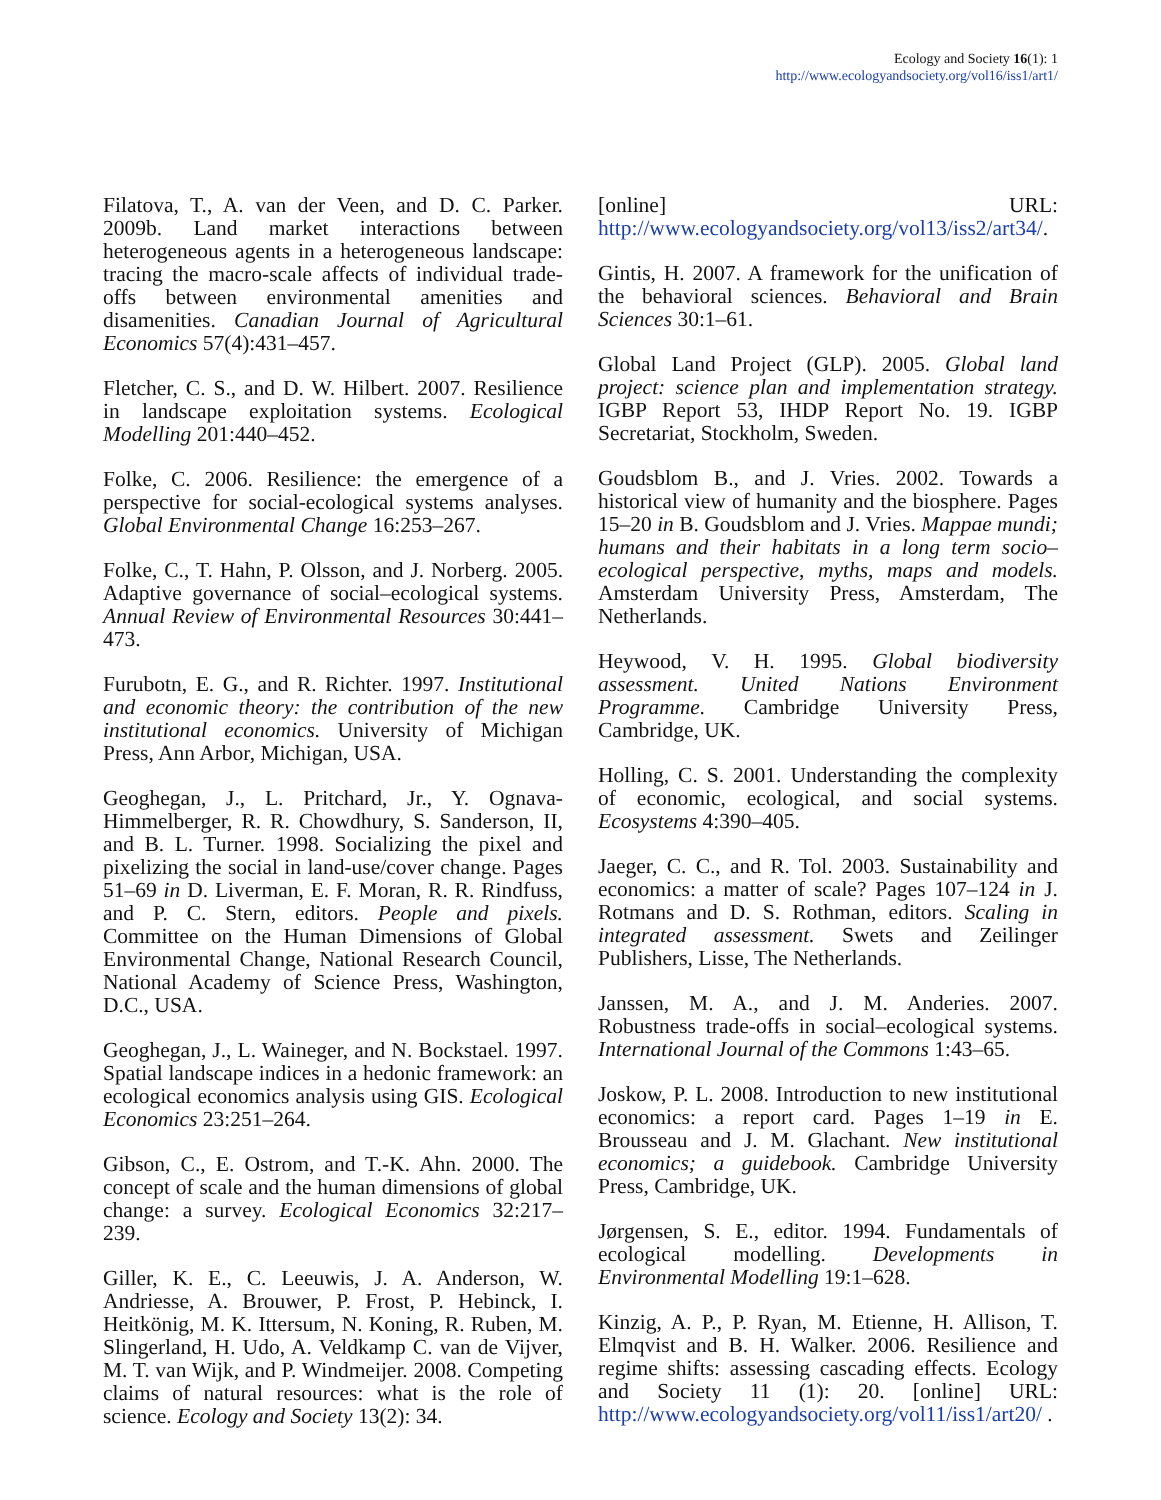Ecology and Society 16(1): 1
http://www.ecologyandsociety.org/vol16/iss1/art1/
Filatova, T., A. van der Veen, and D. C. Parker. 2009b. Land market interactions between heterogeneous agents in a heterogeneous landscape: tracing the macro-scale affects of individual trade-offs between environmental amenities and disamenities. Canadian Journal of Agricultural Economics 57(4):431–457.
Fletcher, C. S., and D. W. Hilbert. 2007. Resilience in landscape exploitation systems. Ecological Modelling 201:440–452.
Folke, C. 2006. Resilience: the emergence of a perspective for social-ecological systems analyses. Global Environmental Change 16:253–267.
Folke, C., T. Hahn, P. Olsson, and J. Norberg. 2005. Adaptive governance of social–ecological systems. Annual Review of Environmental Resources 30:441–473.
Furubotn, E. G., and R. Richter. 1997. Institutional and economic theory: the contribution of the new institutional economics. University of Michigan Press, Ann Arbor, Michigan, USA.
Geoghegan, J., L. Pritchard, Jr., Y. Ognava-Himmelberger, R. R. Chowdhury, S. Sanderson, II, and B. L. Turner. 1998. Socializing the pixel and pixelizing the social in land-use/cover change. Pages 51–69 in D. Liverman, E. F. Moran, R. R. Rindfuss, and P. C. Stern, editors. People and pixels. Committee on the Human Dimensions of Global Environmental Change, National Research Council, National Academy of Science Press, Washington, D.C., USA.
Geoghegan, J., L. Waineger, and N. Bockstael. 1997. Spatial landscape indices in a hedonic framework: an ecological economics analysis using GIS. Ecological Economics 23:251–264.
Gibson, C., E. Ostrom, and T.-K. Ahn. 2000. The concept of scale and the human dimensions of global change: a survey. Ecological Economics 32:217–239.
Giller, K. E., C. Leeuwis, J. A. Anderson, W. Andriesse, A. Brouwer, P. Frost, P. Hebinck, I. Heitkönig, M. K. Ittersum, N. Koning, R. Ruben, M. Slingerland, H. Udo, A. Veldkamp C. van de Vijver, M. T. van Wijk, and P. Windmeijer. 2008. Competing claims of natural resources: what is the role of science. Ecology and Society 13(2): 34.
[online] URL: http://www.ecologyandsociety.org/vol13/iss2/art34/.
Gintis, H. 2007. A framework for the unification of the behavioral sciences. Behavioral and Brain Sciences 30:1–61.
Global Land Project (GLP). 2005. Global land project: science plan and implementation strategy. IGBP Report 53, IHDP Report No. 19. IGBP Secretariat, Stockholm, Sweden.
Goudsblom B., and J. Vries. 2002. Towards a historical view of humanity and the biosphere. Pages 15–20 in B. Goudsblom and J. Vries. Mappae mundi; humans and their habitats in a long term socio–ecological perspective, myths, maps and models. Amsterdam University Press, Amsterdam, The Netherlands.
Heywood, V. H. 1995. Global biodiversity assessment. United Nations Environment Programme. Cambridge University Press, Cambridge, UK.
Holling, C. S. 2001. Understanding the complexity of economic, ecological, and social systems. Ecosystems 4:390–405.
Jaeger, C. C., and R. Tol. 2003. Sustainability and economics: a matter of scale? Pages 107–124 in J. Rotmans and D. S. Rothman, editors. Scaling in integrated assessment. Swets and Zeilinger Publishers, Lisse, The Netherlands.
Janssen, M. A., and J. M. Anderies. 2007. Robustness trade-offs in social–ecological systems. International Journal of the Commons 1:43–65.
Joskow, P. L. 2008. Introduction to new institutional economics: a report card. Pages 1–19 in E. Brousseau and J. M. Glachant. New institutional economics; a guidebook. Cambridge University Press, Cambridge, UK.
Jørgensen, S. E., editor. 1994. Fundamentals of ecological modelling. Developments in Environmental Modelling 19:1–628.
Kinzig, A. P., P. Ryan, M. Etienne, H. Allison, T. Elmqvist and B. H. Walker. 2006. Resilience and regime shifts: assessing cascading effects. Ecology and Society 11 (1): 20. [online] URL: http://www.ecologyandsociety.org/vol11/iss1/art20/ .